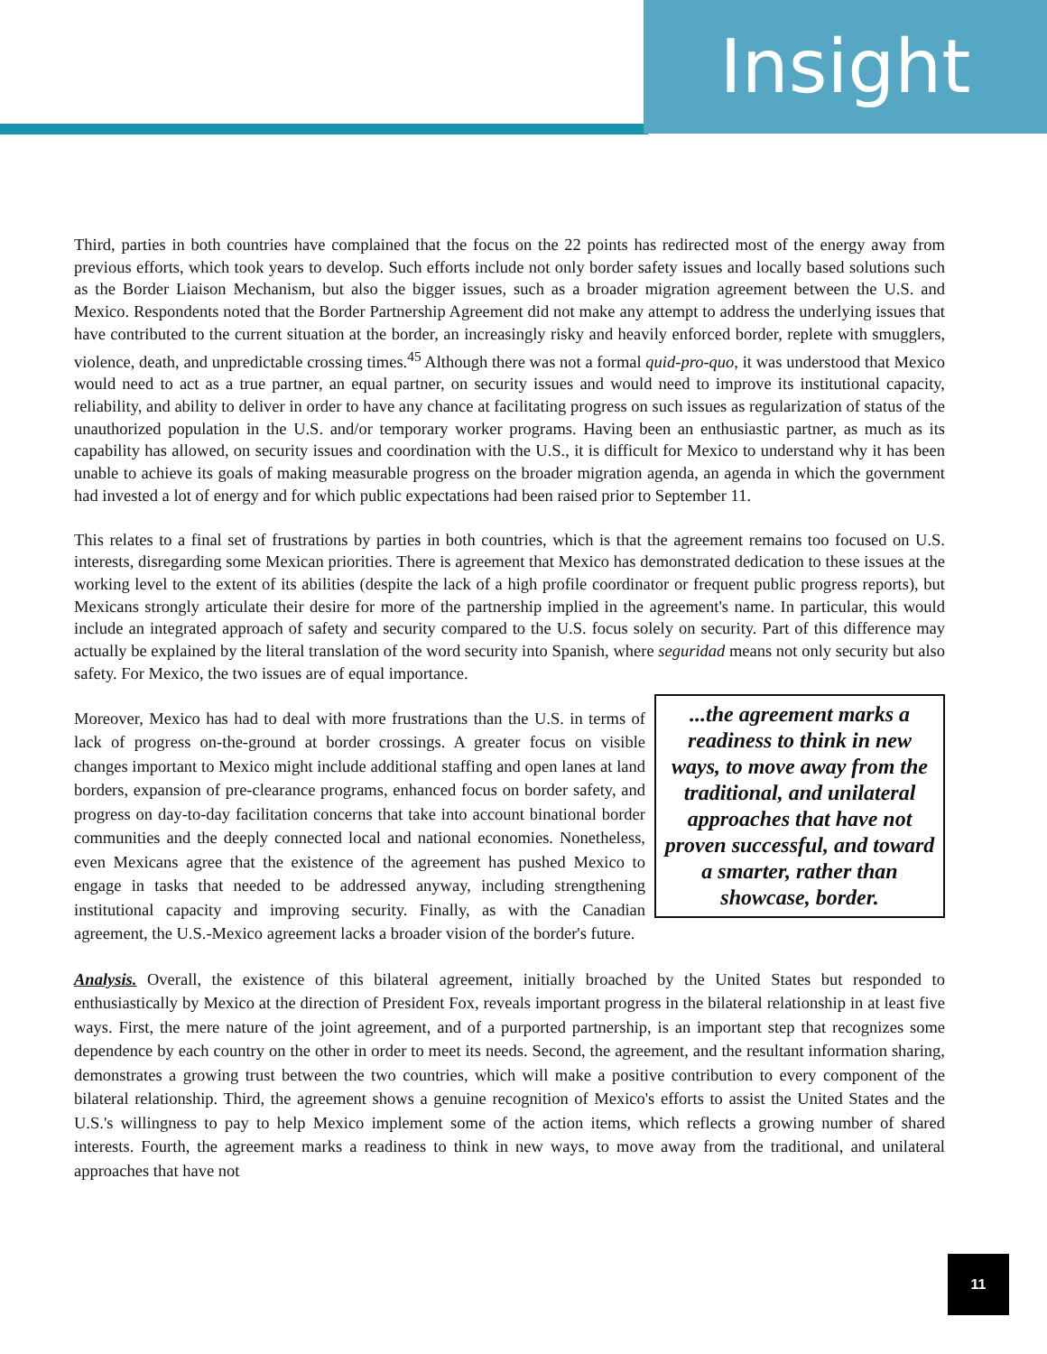Insight
Third, parties in both countries have complained that the focus on the 22 points has redirected most of the energy away from previous efforts, which took years to develop. Such efforts include not only border safety issues and locally based solutions such as the Border Liaison Mechanism, but also the bigger issues, such as a broader migration agreement between the U.S. and Mexico. Respondents noted that the Border Partnership Agreement did not make any attempt to address the underlying issues that have contributed to the current situation at the border, an increasingly risky and heavily enforced border, replete with smugglers, violence, death, and unpredictable crossing times.<sup>45</sup> Although there was not a formal quid-pro-quo, it was understood that Mexico would need to act as a true partner, an equal partner, on security issues and would need to improve its institutional capacity, reliability, and ability to deliver in order to have any chance at facilitating progress on such issues as regularization of status of the unauthorized population in the U.S. and/or temporary worker programs. Having been an enthusiastic partner, as much as its capability has allowed, on security issues and coordination with the U.S., it is difficult for Mexico to understand why it has been unable to achieve its goals of making measurable progress on the broader migration agenda, an agenda in which the government had invested a lot of energy and for which public expectations had been raised prior to September 11.
This relates to a final set of frustrations by parties in both countries, which is that the agreement remains too focused on U.S. interests, disregarding some Mexican priorities. There is agreement that Mexico has demonstrated dedication to these issues at the working level to the extent of its abilities (despite the lack of a high profile coordinator or frequent public progress reports), but Mexicans strongly articulate their desire for more of the partnership implied in the agreement's name. In particular, this would include an integrated approach of safety and security compared to the U.S. focus solely on security. Part of this difference may actually be explained by the literal translation of the word security into Spanish, where seguridad means not only security but also safety. For Mexico, the two issues are of equal importance.
...the agreement marks a readiness to think in new ways, to move away from the traditional, and unilateral approaches that have not proven successful, and toward a smarter, rather than showcase, border.
Moreover, Mexico has had to deal with more frustrations than the U.S. in terms of lack of progress on-the-ground at border crossings. A greater focus on visible changes important to Mexico might include additional staffing and open lanes at land borders, expansion of pre-clearance programs, enhanced focus on border safety, and progress on day-to-day facilitation concerns that take into account binational border communities and the deeply connected local and national economies. Nonetheless, even Mexicans agree that the existence of the agreement has pushed Mexico to engage in tasks that needed to be addressed anyway, including strengthening institutional capacity and improving security. Finally, as with the Canadian agreement, the U.S.-Mexico agreement lacks a broader vision of the border's future.
Analysis. Overall, the existence of this bilateral agreement, initially broached by the United States but responded to enthusiastically by Mexico at the direction of President Fox, reveals important progress in the bilateral relationship in at least five ways. First, the mere nature of the joint agreement, and of a purported partnership, is an important step that recognizes some dependence by each country on the other in order to meet its needs. Second, the agreement, and the resultant information sharing, demonstrates a growing trust between the two countries, which will make a positive contribution to every component of the bilateral relationship. Third, the agreement shows a genuine recognition of Mexico's efforts to assist the United States and the U.S.'s willingness to pay to help Mexico implement some of the action items, which reflects a growing number of shared interests. Fourth, the agreement marks a readiness to think in new ways, to move away from the traditional, and unilateral approaches that have not
11